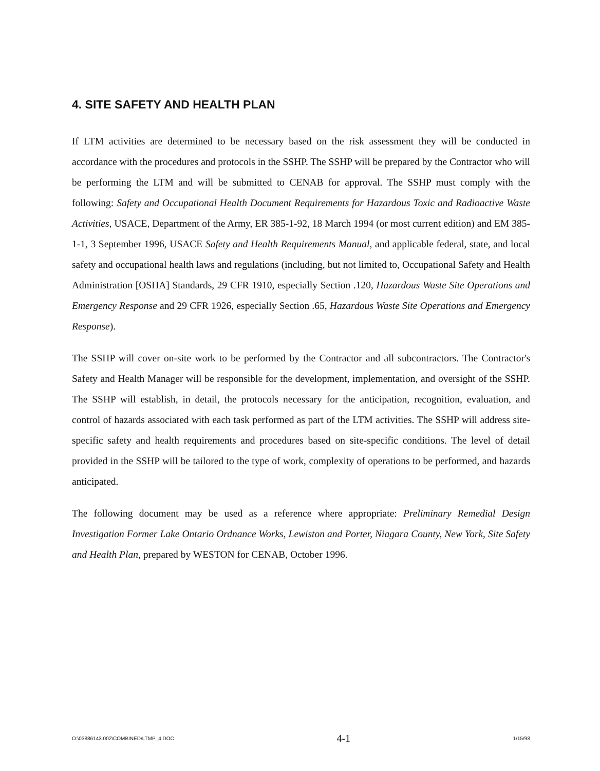4. SITE SAFETY AND HEALTH PLAN
If LTM activities are determined to be necessary based on the risk assessment they will be conducted in accordance with the procedures and protocols in the SSHP. The SSHP will be prepared by the Contractor who will be performing the LTM and will be submitted to CENAB for approval. The SSHP must comply with the following: Safety and Occupational Health Document Requirements for Hazardous Toxic and Radioactive Waste Activities, USACE, Department of the Army, ER 385-1-92, 18 March 1994 (or most current edition) and EM 385-1-1, 3 September 1996, USACE Safety and Health Requirements Manual, and applicable federal, state, and local safety and occupational health laws and regulations (including, but not limited to, Occupational Safety and Health Administration [OSHA] Standards, 29 CFR 1910, especially Section .120, Hazardous Waste Site Operations and Emergency Response and 29 CFR 1926, especially Section .65, Hazardous Waste Site Operations and Emergency Response).
The SSHP will cover on-site work to be performed by the Contractor and all subcontractors. The Contractor's Safety and Health Manager will be responsible for the development, implementation, and oversight of the SSHP. The SSHP will establish, in detail, the protocols necessary for the anticipation, recognition, evaluation, and control of hazards associated with each task performed as part of the LTM activities. The SSHP will address site-specific safety and health requirements and procedures based on site-specific conditions. The level of detail provided in the SSHP will be tailored to the type of work, complexity of operations to be performed, and hazards anticipated.
The following document may be used as a reference where appropriate: Preliminary Remedial Design Investigation Former Lake Ontario Ordnance Works, Lewiston and Porter, Niagara County, New York, Site Safety and Health Plan, prepared by WESTON for CENAB, October 1996.
O:\03886143.002\COMBINED\LTMP_4.DOC 4-1 1/15/98